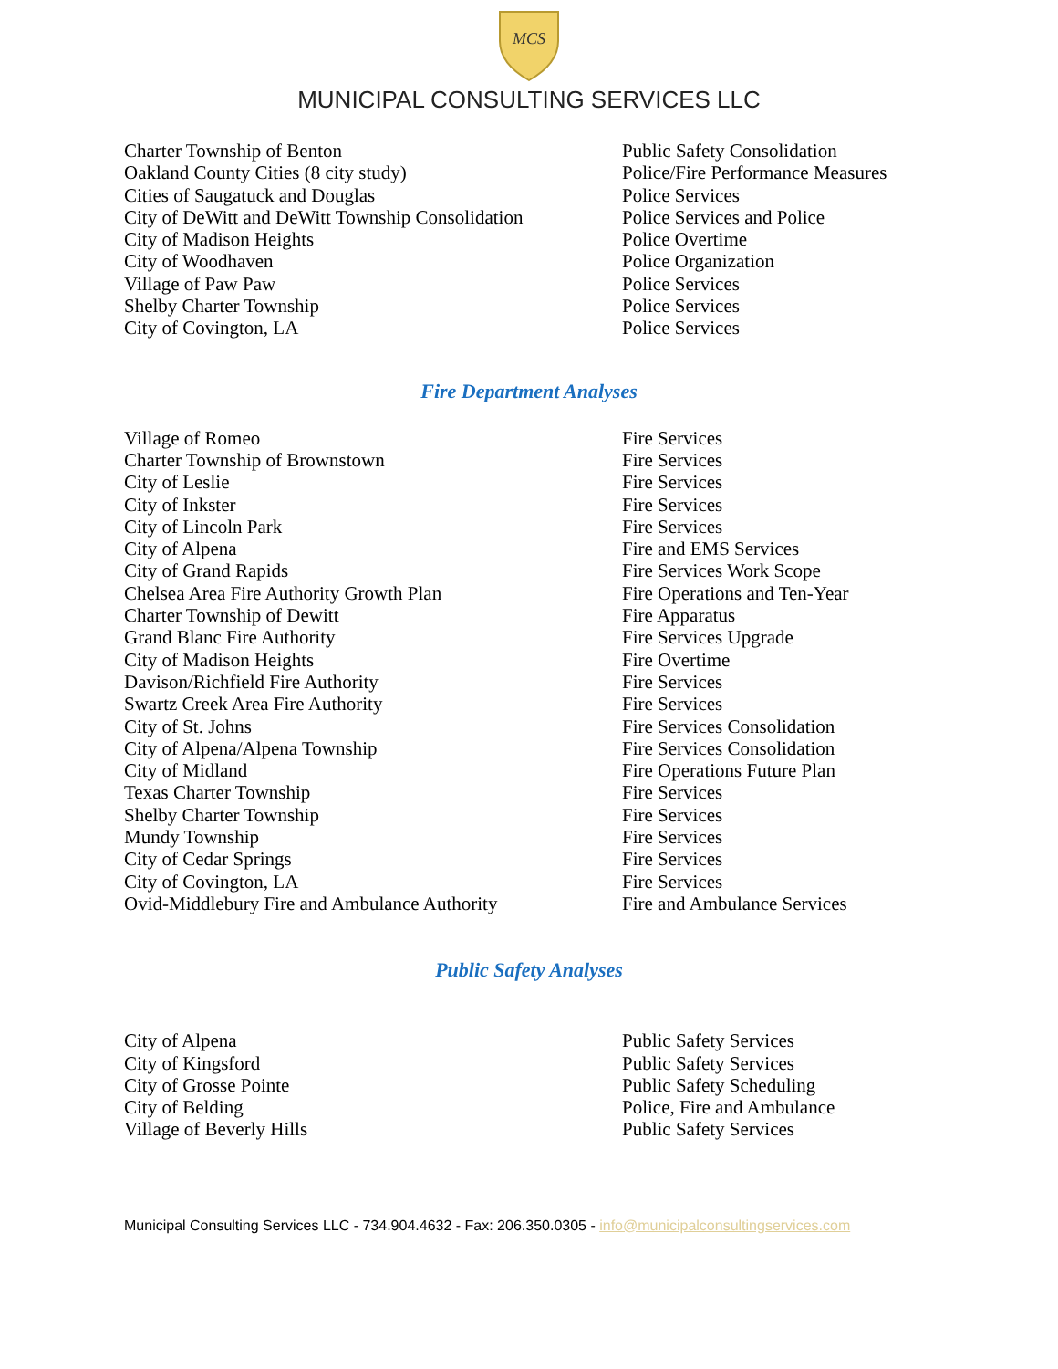MCS
MUNICIPAL CONSULTING SERVICES LLC
| Charter Township of Benton | Public Safety Consolidation |
| Oakland County Cities (8 city study) | Police/Fire Performance Measures |
| Cities of Saugatuck and Douglas | Police Services |
| City of DeWitt and DeWitt Township Consolidation | Police Services and Police |
| City of Madison Heights | Police Overtime |
| City of Woodhaven | Police Organization |
| Village of Paw Paw | Police Services |
| Shelby Charter Township | Police Services |
| City of Covington, LA | Police Services |
Fire Department Analyses
| Village of Romeo | Fire Services |
| Charter Township of Brownstown | Fire Services |
| City of Leslie | Fire Services |
| City of Inkster | Fire Services |
| City of Lincoln Park | Fire Services |
| City of Alpena | Fire and EMS Services |
| City of Grand Rapids | Fire Services Work Scope |
| Chelsea Area Fire Authority Growth Plan | Fire Operations and Ten-Year |
| Charter Township of Dewitt | Fire Apparatus |
| Grand Blanc Fire Authority | Fire Services Upgrade |
| City of Madison Heights | Fire Overtime |
| Davison/Richfield Fire Authority | Fire Services |
| Swartz Creek Area Fire Authority | Fire Services |
| City of St. Johns | Fire Services Consolidation |
| City of Alpena/Alpena Township | Fire Services Consolidation |
| City of Midland | Fire Operations Future Plan |
| Texas Charter Township | Fire Services |
| Shelby Charter Township | Fire Services |
| Mundy Township | Fire Services |
| City of Cedar Springs | Fire Services |
| City of Covington, LA | Fire Services |
| Ovid-Middlebury Fire and Ambulance Authority | Fire and Ambulance Services |
Public Safety Analyses
| City of Alpena | Public Safety Services |
| City of Kingsford | Public Safety Services |
| City of Grosse Pointe | Public Safety Scheduling |
| City of Belding | Police, Fire and Ambulance |
| Village of Beverly Hills | Public Safety Services |
Municipal Consulting Services LLC - 734.904.4632 - Fax: 206.350.0305 - info@municipalconsultingservices.com